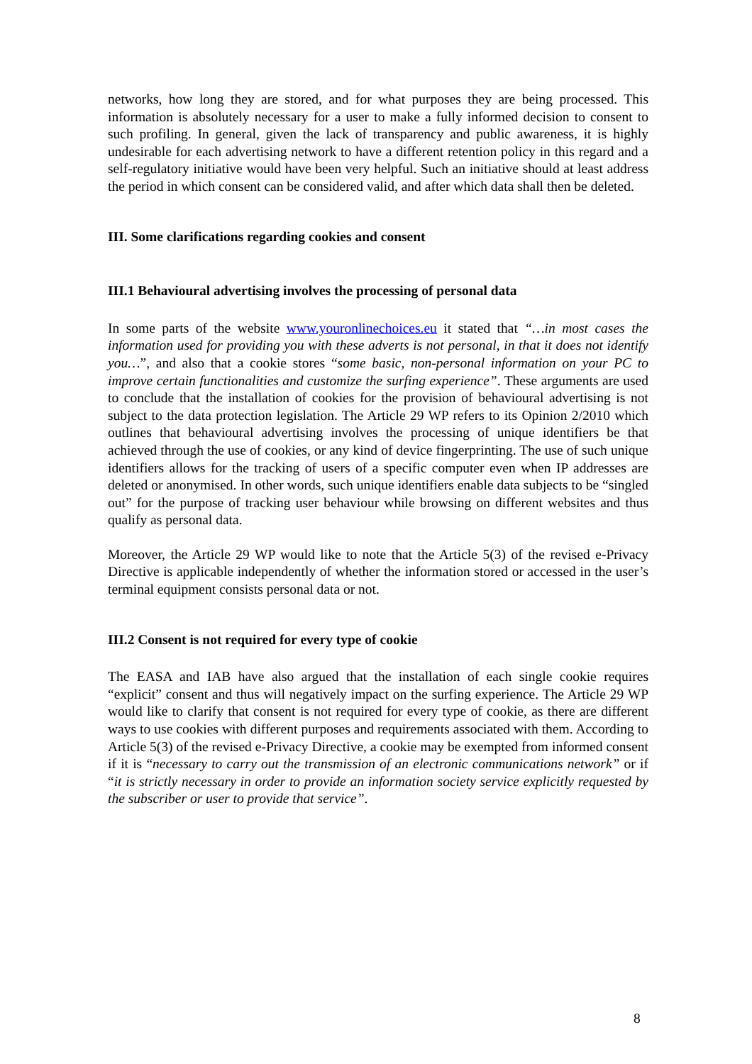networks, how long they are stored, and for what purposes they are being processed. This information is absolutely necessary for a user to make a fully informed decision to consent to such profiling. In general, given the lack of transparency and public awareness, it is highly undesirable for each advertising network to have a different retention policy in this regard and a self-regulatory initiative would have been very helpful. Such an initiative should at least address the period in which consent can be considered valid, and after which data shall then be deleted.
III. Some clarifications regarding cookies and consent
III.1 Behavioural advertising involves the processing of personal data
In some parts of the website www.youronlinechoices.eu it stated that “…in most cases the information used for providing you with these adverts is not personal, in that it does not identify you…”, and also that a cookie stores “some basic, non-personal information on your PC to improve certain functionalities and customize the surfing experience”. These arguments are used to conclude that the installation of cookies for the provision of behavioural advertising is not subject to the data protection legislation. The Article 29 WP refers to its Opinion 2/2010 which outlines that behavioural advertising involves the processing of unique identifiers be that achieved through the use of cookies, or any kind of device fingerprinting. The use of such unique identifiers allows for the tracking of users of a specific computer even when IP addresses are deleted or anonymised. In other words, such unique identifiers enable data subjects to be “singled out” for the purpose of tracking user behaviour while browsing on different websites and thus qualify as personal data.
Moreover, the Article 29 WP would like to note that the Article 5(3) of the revised e-Privacy Directive is applicable independently of whether the information stored or accessed in the user’s terminal equipment consists personal data or not.
III.2 Consent is not required for every type of cookie
The EASA and IAB have also argued that the installation of each single cookie requires “explicit” consent and thus will negatively impact on the surfing experience. The Article 29 WP would like to clarify that consent is not required for every type of cookie, as there are different ways to use cookies with different purposes and requirements associated with them. According to Article 5(3) of the revised e-Privacy Directive, a cookie may be exempted from informed consent if it is “necessary to carry out the transmission of an electronic communications network” or if “it is strictly necessary in order to provide an information society service explicitly requested by the subscriber or user to provide that service”.
8